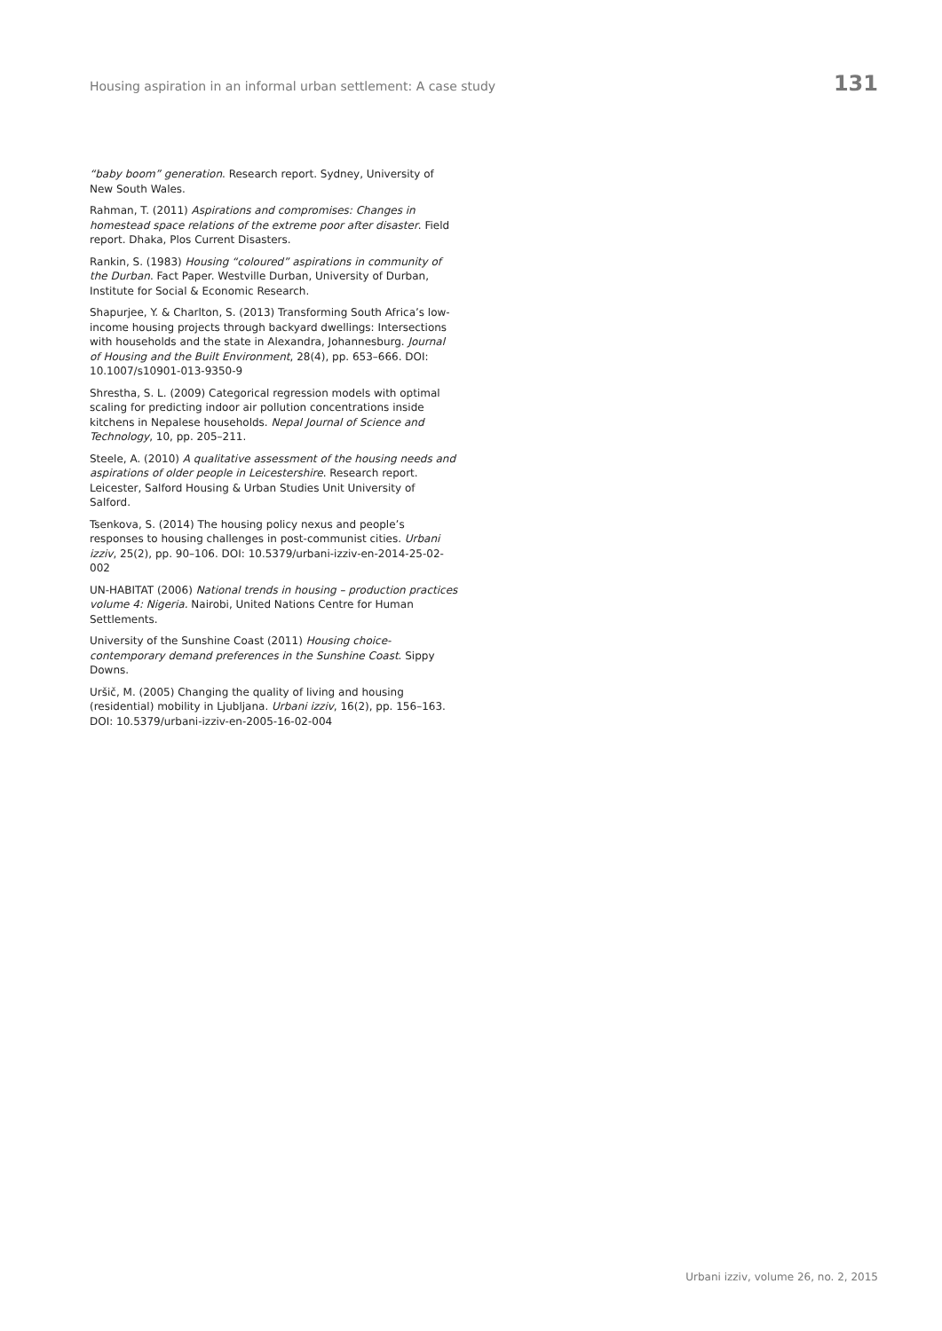Housing aspiration in an informal urban settlement: A case study 131
“baby boom” generation. Research report. Sydney, University of New South Wales.
Rahman, T. (2011) Aspirations and compromises: Changes in homestead space relations of the extreme poor after disaster. Field report. Dhaka, Plos Current Disasters.
Rankin, S. (1983) Housing “coloured” aspirations in community of the Durban. Fact Paper. Westville Durban, University of Durban, Institute for Social & Economic Research.
Shapurjee, Y. & Charlton, S. (2013) Transforming South Africa’s low-income housing projects through backyard dwellings: Intersections with households and the state in Alexandra, Johannesburg. Journal of Housing and the Built Environment, 28(4), pp. 653–666. DOI: 10.1007/s10901-013-9350-9
Shrestha, S. L. (2009) Categorical regression models with optimal scaling for predicting indoor air pollution concentrations inside kitchens in Nepalese households. Nepal Journal of Science and Technology, 10, pp. 205–211.
Steele, A. (2010) A qualitative assessment of the housing needs and aspirations of older people in Leicestershire. Research report. Leicester, Salford Housing & Urban Studies Unit University of Salford.
Tsenkova, S. (2014) The housing policy nexus and people’s responses to housing challenges in post-communist cities. Urbani izziv, 25(2), pp. 90–106. DOI: 10.5379/urbani-izziv-en-2014-25-02-002
UN-HABITAT (2006) National trends in housing – production practices volume 4: Nigeria. Nairobi, United Nations Centre for Human Settlements.
University of the Sunshine Coast (2011) Housing choice-contemporary demand preferences in the Sunshine Coast. Sippy Downs.
Uršič, M. (2005) Changing the quality of living and housing (residential) mobility in Ljubljana. Urbani izziv, 16(2), pp. 156–163. DOI: 10.5379/urbani-izziv-en-2005-16-02-004
Urbani izziv, volume 26, no. 2, 2015